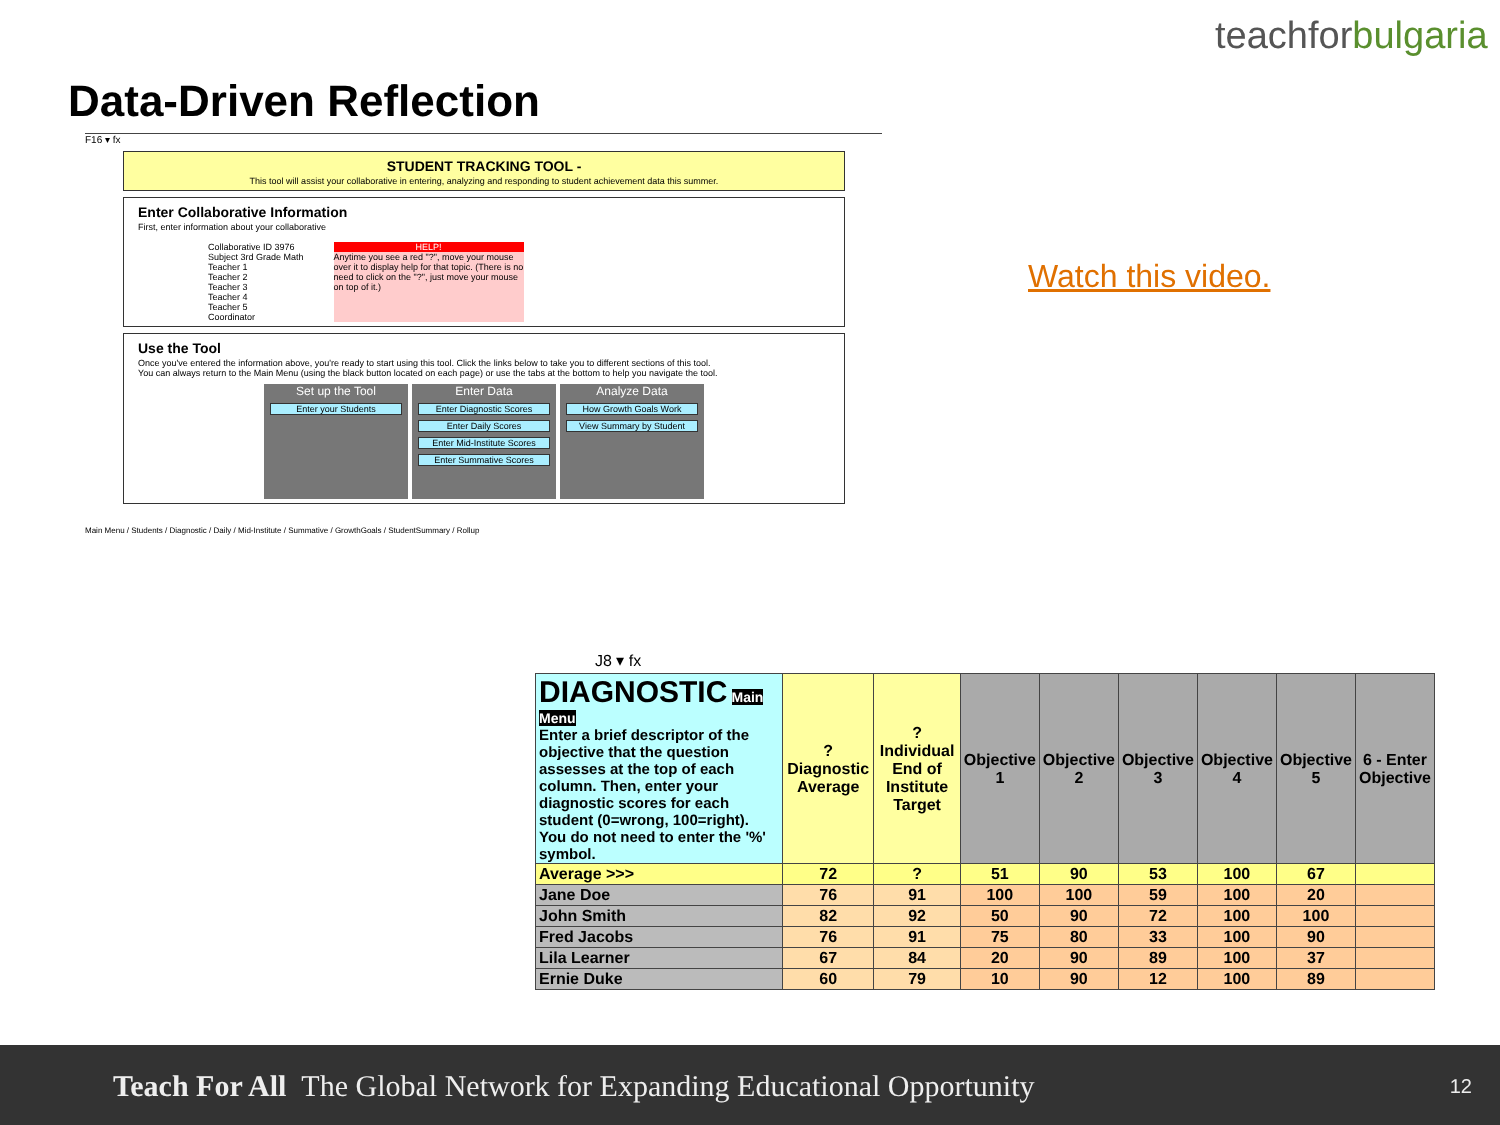teachforbulgaria
Data-Driven Reflection
F16 ▾ fx
STUDENT TRACKING TOOL -
This tool will assist your collaborative in entering, analyzing and responding to student achievement data this summer.
Enter Collaborative Information
First, enter information about your collaborative
Collaborative ID 3976
Subject 3rd Grade Math
Teacher 1
Teacher 2
Teacher 3
Teacher 4
Teacher 5
Coordinator
HELP!
Anytime you see a red "?", move your mouse over it to display help for that topic. (There is no need to click on the "?", just move your mouse on top of it.)
Use the Tool
Once you've entered the information above, you're ready to start using this tool. Click the links below to take you to different sections of this tool.
You can always return to the Main Menu (using the black button located on each page) or use the tabs at the bottom to help you navigate the tool.
Set up the Tool
Enter your Students
Enter Data
Enter Diagnostic Scores
Enter Daily Scores
Enter Mid-Institute Scores
Enter Summative Scores
Analyze Data
How Growth Goals Work
View Summary by Student
Main Menu / Students / Diagnostic / Daily / Mid-Institute / Summative / GrowthGoals / StudentSummary / Rollup
Watch this video.
J8 ▾ fx
| DIAGNOSTIC Main Menu Enter a brief descriptor of the objective that the question assesses at the top of each column. Then, enter your diagnostic scores for each student (0=wrong, 100=right). You do not need to enter the '%' symbol. | ? Diagnostic Average | ? Individual End of Institute Target | Objective 1 | Objective 2 | Objective 3 | Objective 4 | Objective 5 | 6 - Enter Objective |
| Average >>> | 72 | ? | 51 | 90 | 53 | 100 | 67 | |
| Jane Doe | 76 | 91 | 100 | 100 | 59 | 100 | 20 | |
| John Smith | 82 | 92 | 50 | 90 | 72 | 100 | 100 | |
| Fred Jacobs | 76 | 91 | 75 | 80 | 33 | 100 | 90 | |
| Lila Learner | 67 | 84 | 20 | 90 | 89 | 100 | 37 | |
| Ernie Duke | 60 | 79 | 10 | 90 | 12 | 100 | 89 | |
Teach For All The Global Network for Expanding Educational Opportunity
12